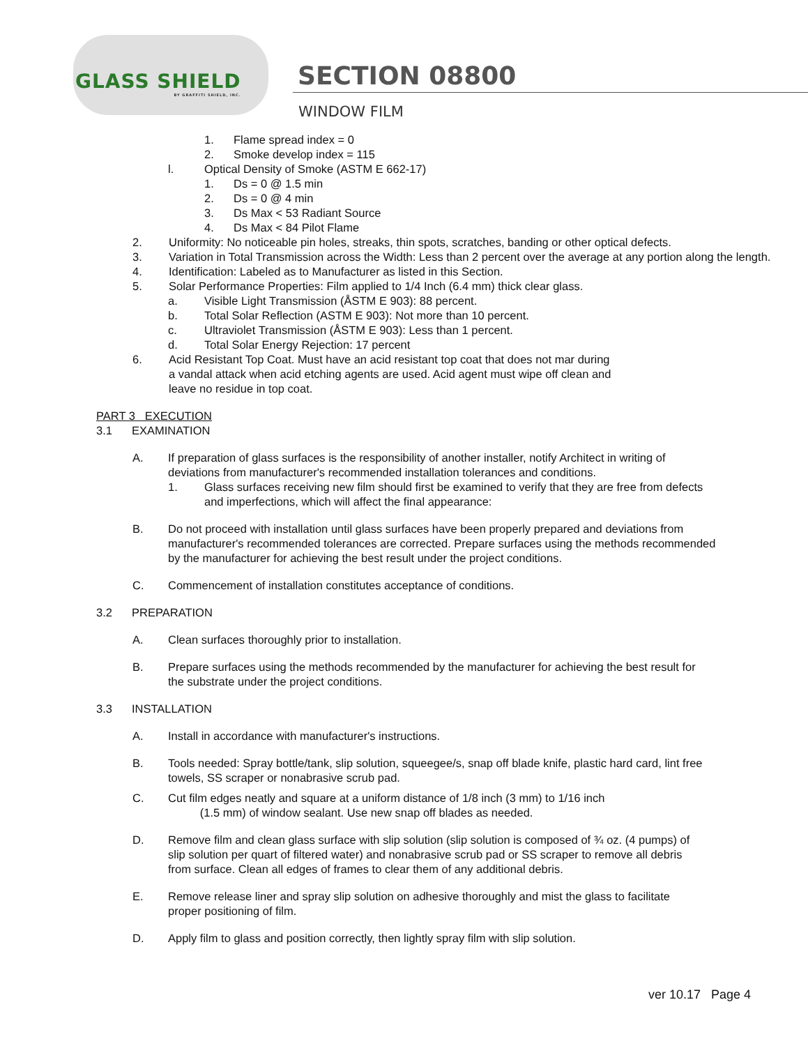GLASS SHIELD
BY GRAFFITI SHIELD, INC.
SECTION 08800
WINDOW FILM
1. Flame spread index = 0
2. Smoke develop index = 115
l. Optical Density of Smoke (ASTM E 662-17)
1. Ds = 0 @ 1.5 min
2. Ds = 0 @ 4 min
3. Ds Max < 53 Radiant Source
4. Ds Max < 84 Pilot Flame
2. Uniformity: No noticeable pin holes, streaks, thin spots, scratches, banding or other optical defects.
3. Variation in Total Transmission across the Width: Less than 2 percent over the average at any portion along the length.
4. Identification: Labeled as to Manufacturer as listed in this Section.
5. Solar Performance Properties: Film applied to 1/4 Inch (6.4 mm) thick clear glass.
a. Visible Light Transmission (ÅSTM E 903): 88 percent.
b. Total Solar Reflection (ASTM E 903): Not more than 10 percent.
c. Ultraviolet Transmission (ÅSTM E 903): Less than 1 percent.
d. Total Solar Energy Rejection: 17 percent
6. Acid Resistant Top Coat. Must have an acid resistant top coat that does not mar during a vandal attack when acid etching agents are used. Acid agent must wipe off clean and leave no residue in top coat.
PART 3 EXECUTION
3.1 EXAMINATION
A. If preparation of glass surfaces is the responsibility of another installer, notify Architect in writing of deviations from manufacturer's recommended installation tolerances and conditions.
1. Glass surfaces receiving new film should first be examined to verify that they are free from defects and imperfections, which will affect the final appearance:
B. Do not proceed with installation until glass surfaces have been properly prepared and deviations from manufacturer's recommended tolerances are corrected. Prepare surfaces using the methods recommended by the manufacturer for achieving the best result under the project conditions.
C. Commencement of installation constitutes acceptance of conditions.
3.2 PREPARATION
A. Clean surfaces thoroughly prior to installation.
B. Prepare surfaces using the methods recommended by the manufacturer for achieving the best result for the substrate under the project conditions.
3.3 INSTALLATION
A. Install in accordance with manufacturer's instructions.
B. Tools needed: Spray bottle/tank, slip solution, squeegee/s, snap off blade knife, plastic hard card, lint free towels, SS scraper or nonabrasive scrub pad.
C. Cut film edges neatly and square at a uniform distance of 1/8 inch (3 mm) to 1/16 inch
(1.5 mm) of window sealant. Use new snap off blades as needed.
D. Remove film and clean glass surface with slip solution (slip solution is composed of ¾ oz. (4 pumps) of slip solution per quart of filtered water) and nonabrasive scrub pad or SS scraper to remove all debris from surface. Clean all edges of frames to clear them of any additional debris.
E. Remove release liner and spray slip solution on adhesive thoroughly and mist the glass to facilitate proper positioning of film.
D. Apply film to glass and position correctly, then lightly spray film with slip solution.
ver 10.17 Page 4